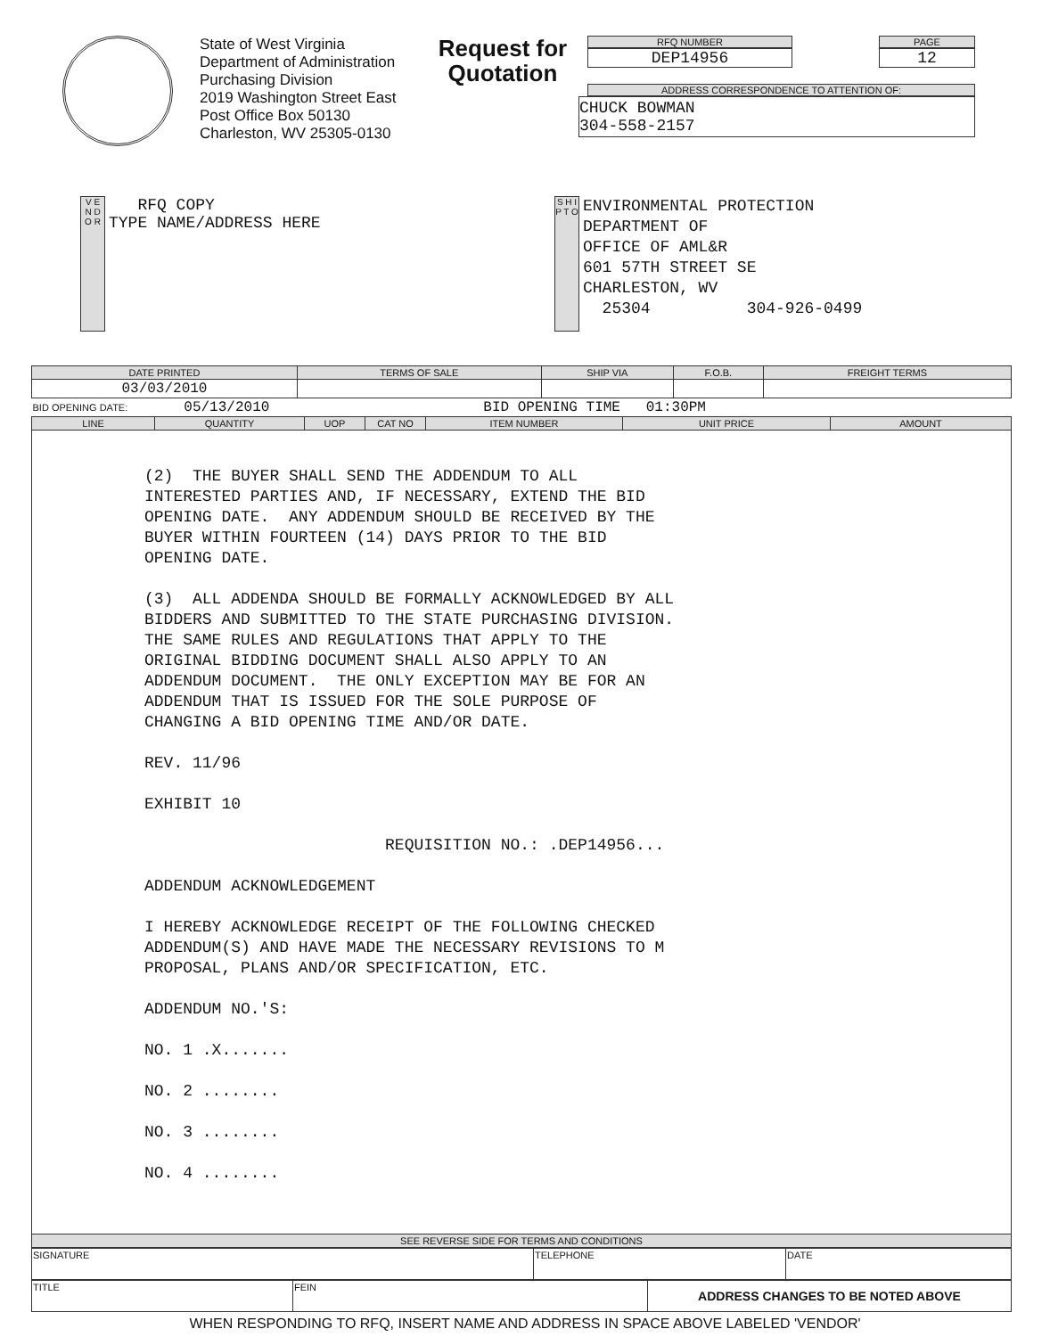State of West Virginia
Department of Administration
Purchasing Division
2019 Washington Street East
Post Office Box 50130
Charleston, WV 25305-0130
Request for
Quotation
RFQ NUMBER
DEP14956
PAGE
12
ADDRESS CORRESPONDENCE TO ATTENTION OF:
CHUCK BOWMAN
304-558-2157
V E N D O R
RFQ COPY
TYPE NAME/ADDRESS HERE
S H I P T O
ENVIRONMENTAL PROTECTION
DEPARTMENT OF
OFFICE OF AML&R
601 57TH STREET SE
CHARLESTON, WV
25304 304-926-0499
| DATE PRINTED | TERMS OF SALE | SHIP VIA | F.O.B. | FREIGHT TERMS |
| --- | --- | --- | --- | --- |
| 03/03/2010 | | | | |
| BID OPENING DATE: 05/13/2010 BID OPENING TIME 01:30PM | | | | |
| LINE | QUANTITY | UOP | CAT NO | ITEM NUMBER | UNIT PRICE | AMOUNT |
| --- | --- | --- | --- | --- | --- | --- |
| (2) THE BUYER SHALL SEND THE ADDENDUM TO ALL INTERESTED PARTIES AND, IF NECESSARY, EXTEND THE BID OPENING DATE. ANY ADDENDUM SHOULD BE RECEIVED BY THE BUYER WITHIN FOURTEEN (14) DAYS PRIOR TO THE BID OPENING DATE. (3) ALL ADDENDA SHOULD BE FORMALLY ACKNOWLEDGED BY ALL BIDDERS AND SUBMITTED TO THE STATE PURCHASING DIVISION. THE SAME RULES AND REGULATIONS THAT APPLY TO THE ORIGINAL BIDDING DOCUMENT SHALL ALSO APPLY TO AN ADDENDUM DOCUMENT. THE ONLY EXCEPTION MAY BE FOR AN ADDENDUM THAT IS ISSUED FOR THE SOLE PURPOSE OF CHANGING A BID OPENING TIME AND/OR DATE. REV. 11/96 EXHIBIT 10 REQUISITION NO.: .DEP14956... ADDENDUM ACKNOWLEDGEMENT I HEREBY ACKNOWLEDGE RECEIPT OF THE FOLLOWING CHECKED ADDENDUM(S) AND HAVE MADE THE NECESSARY REVISIONS TO M PROPOSAL, PLANS AND/OR SPECIFICATION, ETC. ADDENDUM NO.'S: NO. 1 .X....... NO. 2 ........ NO. 3 ........ NO. 4 ........ | | | | | | |
| SEE REVERSE SIDE FOR TERMS AND CONDITIONS | | | | | | |
| SIGNATURE | TELEPHONE | DATE |
| TITLE | FEIN | ADDRESS CHANGES TO BE NOTED ABOVE |
WHEN RESPONDING TO RFQ, INSERT NAME AND ADDRESS IN SPACE ABOVE LABELED 'VENDOR'